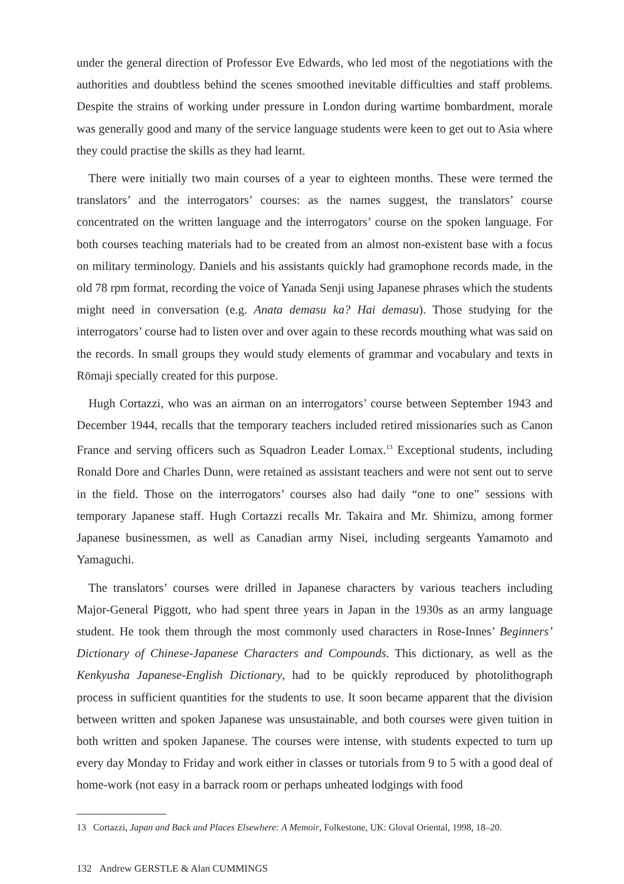under the general direction of Professor Eve Edwards, who led most of the negotiations with the authorities and doubtless behind the scenes smoothed inevitable difficulties and staff problems. Despite the strains of working under pressure in London during wartime bombardment, morale was generally good and many of the service language students were keen to get out to Asia where they could practise the skills as they had learnt.
There were initially two main courses of a year to eighteen months. These were termed the translators’ and the interrogators’ courses: as the names suggest, the translators’ course concentrated on the written language and the interrogators’ course on the spoken language. For both courses teaching materials had to be created from an almost non-existent base with a focus on military terminology. Daniels and his assistants quickly had gramophone records made, in the old 78 rpm format, recording the voice of Yanada Senji using Japanese phrases which the students might need in conversation (e.g. Anata demasu ka? Hai demasu). Those studying for the interrogators’ course had to listen over and over again to these records mouthing what was said on the records. In small groups they would study elements of grammar and vocabulary and texts in Rōmaji specially created for this purpose.
Hugh Cortazzi, who was an airman on an interrogators’ course between September 1943 and December 1944, recalls that the temporary teachers included retired missionaries such as Canon France and serving officers such as Squadron Leader Lomax.<sup>13</sup> Exceptional students, including Ronald Dore and Charles Dunn, were retained as assistant teachers and were not sent out to serve in the field. Those on the interrogators’ courses also had daily “one to one” sessions with temporary Japanese staff. Hugh Cortazzi recalls Mr. Takaira and Mr. Shimizu, among former Japanese businessmen, as well as Canadian army Nisei, including sergeants Yamamoto and Yamaguchi.
The translators’ courses were drilled in Japanese characters by various teachers including Major-General Piggott, who had spent three years in Japan in the 1930s as an army language student. He took them through the most commonly used characters in Rose-Innes’ Beginners’ Dictionary of Chinese-Japanese Characters and Compounds. This dictionary, as well as the Kenkyusha Japanese-English Dictionary, had to be quickly reproduced by photolithograph process in sufficient quantities for the students to use. It soon became apparent that the division between written and spoken Japanese was unsustainable, and both courses were given tuition in both written and spoken Japanese. The courses were intense, with students expected to turn up every day Monday to Friday and work either in classes or tutorials from 9 to 5 with a good deal of home-work (not easy in a barrack room or perhaps unheated lodgings with food
13 Cortazzi, Japan and Back and Places Elsewhere: A Memoir, Folkestone, UK: Gloval Oriental, 1998, 18–20.
132 Andrew GERSTLE & Alan CUMMINGS